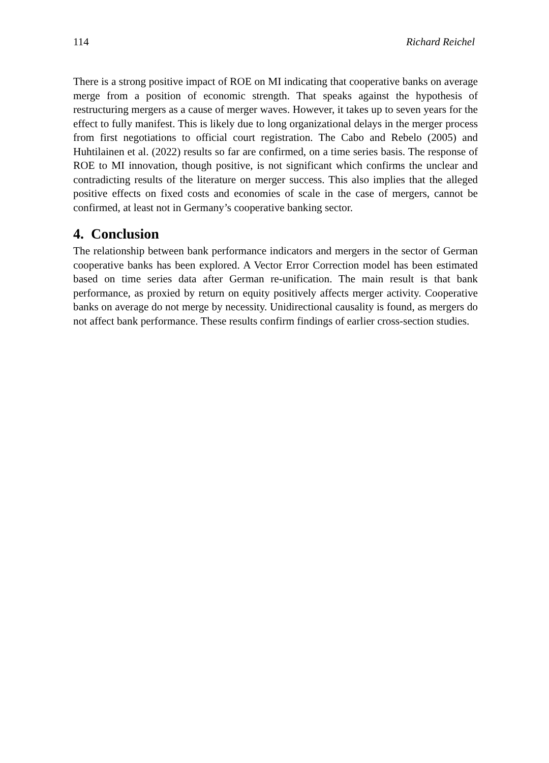114 Richard Reichel
There is a strong positive impact of ROE on MI indicating that cooperative banks on average merge from a position of economic strength. That speaks against the hypothesis of restructuring mergers as a cause of merger waves. However, it takes up to seven years for the effect to fully manifest. This is likely due to long organizational delays in the merger process from first negotiations to official court registration. The Cabo and Rebelo (2005) and Huhtilainen et al. (2022) results so far are confirmed, on a time series basis. The response of ROE to MI innovation, though positive, is not significant which confirms the unclear and contradicting results of the literature on merger success. This also implies that the alleged positive effects on fixed costs and economies of scale in the case of mergers, cannot be confirmed, at least not in Germany’s cooperative banking sector.
4. Conclusion
The relationship between bank performance indicators and mergers in the sector of German cooperative banks has been explored. A Vector Error Correction model has been estimated based on time series data after German re-unification. The main result is that bank performance, as proxied by return on equity positively affects merger activity. Cooperative banks on average do not merge by necessity. Unidirectional causality is found, as mergers do not affect bank performance. These results confirm findings of earlier cross-section studies.